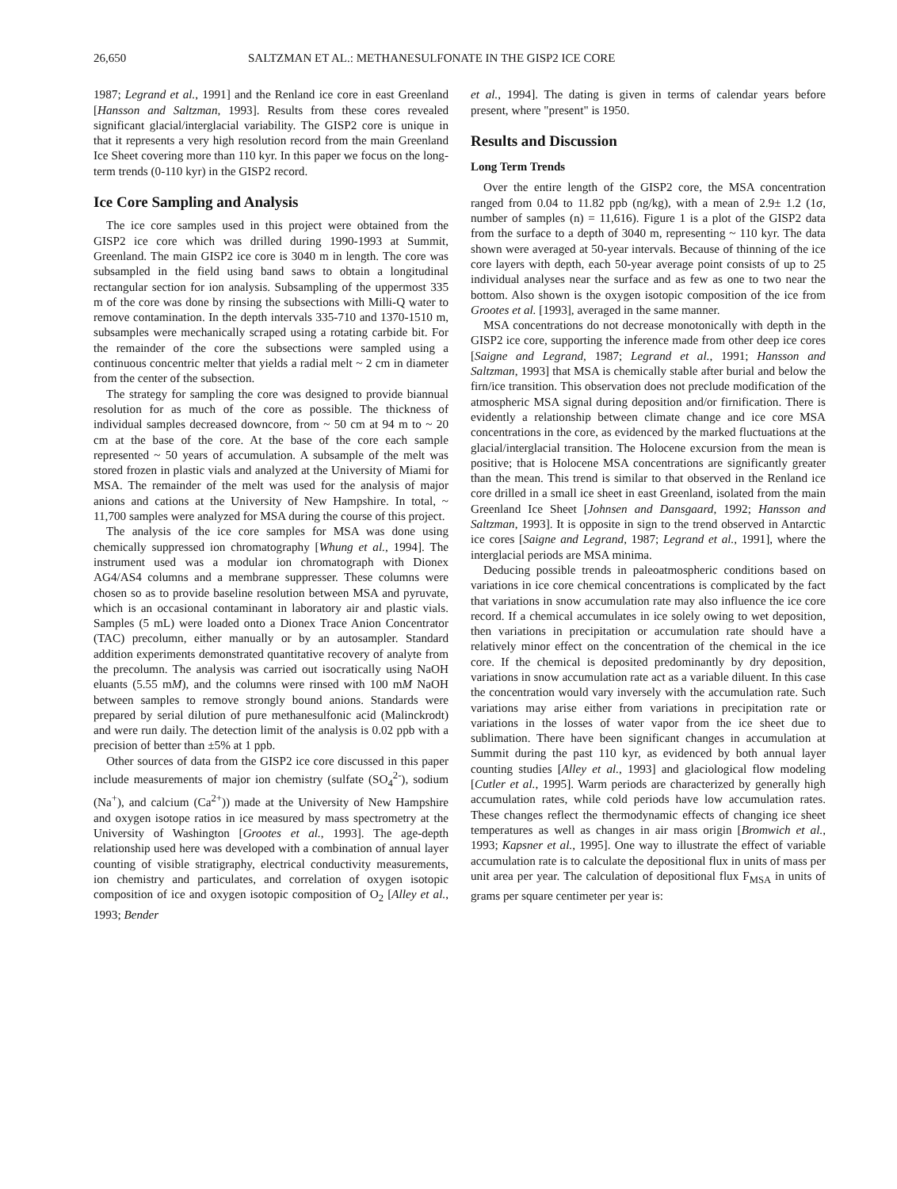26,650 SALTZMAN ET AL.: METHANESULFONATE IN THE GISP2 ICE CORE
1987; Legrand et al., 1991] and the Renland ice core in east Greenland [Hansson and Saltzman, 1993]. Results from these cores revealed significant glacial/interglacial variability. The GISP2 core is unique in that it represents a very high resolution record from the main Greenland Ice Sheet covering more than 110 kyr. In this paper we focus on the long-term trends (0-110 kyr) in the GISP2 record.
Ice Core Sampling and Analysis
The ice core samples used in this project were obtained from the GISP2 ice core which was drilled during 1990-1993 at Summit, Greenland. The main GISP2 ice core is 3040 m in length. The core was subsampled in the field using band saws to obtain a longitudinal rectangular section for ion analysis. Subsampling of the uppermost 335 m of the core was done by rinsing the subsections with Milli-Q water to remove contamination. In the depth intervals 335-710 and 1370-1510 m, subsamples were mechanically scraped using a rotating carbide bit. For the remainder of the core the subsections were sampled using a continuous concentric melter that yields a radial melt ~ 2 cm in diameter from the center of the subsection.
The strategy for sampling the core was designed to provide biannual resolution for as much of the core as possible. The thickness of individual samples decreased downcore, from ~ 50 cm at 94 m to ~ 20 cm at the base of the core. At the base of the core each sample represented ~ 50 years of accumulation. A subsample of the melt was stored frozen in plastic vials and analyzed at the University of Miami for MSA. The remainder of the melt was used for the analysis of major anions and cations at the University of New Hampshire. In total, ~ 11,700 samples were analyzed for MSA during the course of this project.
The analysis of the ice core samples for MSA was done using chemically suppressed ion chromatography [Whung et al., 1994]. The instrument used was a modular ion chromatograph with Dionex AG4/AS4 columns and a membrane suppresser. These columns were chosen so as to provide baseline resolution between MSA and pyruvate, which is an occasional contaminant in laboratory air and plastic vials. Samples (5 mL) were loaded onto a Dionex Trace Anion Concentrator (TAC) precolumn, either manually or by an autosampler. Standard addition experiments demonstrated quantitative recovery of analyte from the precolumn. The analysis was carried out isocratically using NaOH eluants (5.55 mM), and the columns were rinsed with 100 mM NaOH between samples to remove strongly bound anions. Standards were prepared by serial dilution of pure methanesulfonic acid (Malinckrodt) and were run daily. The detection limit of the analysis is 0.02 ppb with a precision of better than ±5% at 1 ppb.
Other sources of data from the GISP2 ice core discussed in this paper include measurements of major ion chemistry (sulfate (SO<sub>4</sub><sup>2-</sup>), sodium (Na<sup>+</sup>), and calcium (Ca<sup>2+</sup>)) made at the University of New Hampshire and oxygen isotope ratios in ice measured by mass spectrometry at the University of Washington [Grootes et al., 1993]. The age-depth relationship used here was developed with a combination of annual layer counting of visible stratigraphy, electrical conductivity measurements, ion chemistry and particulates, and correlation of oxygen isotopic composition of ice and oxygen isotopic composition of O<sub>2</sub> [Alley et al., 1993; Bender
et al., 1994]. The dating is given in terms of calendar years before present, where "present" is 1950.
Results and Discussion
Long Term Trends
Over the entire length of the GISP2 core, the MSA concentration ranged from 0.04 to 11.82 ppb (ng/kg), with a mean of 2.9± 1.2 (1σ, number of samples (n) = 11,616). Figure 1 is a plot of the GISP2 data from the surface to a depth of 3040 m, representing ~ 110 kyr. The data shown were averaged at 50-year intervals. Because of thinning of the ice core layers with depth, each 50-year average point consists of up to 25 individual analyses near the surface and as few as one to two near the bottom. Also shown is the oxygen isotopic composition of the ice from Grootes et al. [1993], averaged in the same manner.
MSA concentrations do not decrease monotonically with depth in the GISP2 ice core, supporting the inference made from other deep ice cores [Saigne and Legrand, 1987; Legrand et al., 1991; Hansson and Saltzman, 1993] that MSA is chemically stable after burial and below the firn/ice transition. This observation does not preclude modification of the atmospheric MSA signal during deposition and/or firnification. There is evidently a relationship between climate change and ice core MSA concentrations in the core, as evidenced by the marked fluctuations at the glacial/interglacial transition. The Holocene excursion from the mean is positive; that is Holocene MSA concentrations are significantly greater than the mean. This trend is similar to that observed in the Renland ice core drilled in a small ice sheet in east Greenland, isolated from the main Greenland Ice Sheet [Johnsen and Dansgaard, 1992; Hansson and Saltzman, 1993]. It is opposite in sign to the trend observed in Antarctic ice cores [Saigne and Legrand, 1987; Legrand et al., 1991], where the interglacial periods are MSA minima.
Deducing possible trends in paleoatmospheric conditions based on variations in ice core chemical concentrations is complicated by the fact that variations in snow accumulation rate may also influence the ice core record. If a chemical accumulates in ice solely owing to wet deposition, then variations in precipitation or accumulation rate should have a relatively minor effect on the concentration of the chemical in the ice core. If the chemical is deposited predominantly by dry deposition, variations in snow accumulation rate act as a variable diluent. In this case the concentration would vary inversely with the accumulation rate. Such variations may arise either from variations in precipitation rate or variations in the losses of water vapor from the ice sheet due to sublimation. There have been significant changes in accumulation at Summit during the past 110 kyr, as evidenced by both annual layer counting studies [Alley et al., 1993] and glaciological flow modeling [Cutler et al., 1995]. Warm periods are characterized by generally high accumulation rates, while cold periods have low accumulation rates. These changes reflect the thermodynamic effects of changing ice sheet temperatures as well as changes in air mass origin [Bromwich et al., 1993; Kapsner et al., 1995]. One way to illustrate the effect of variable accumulation rate is to calculate the depositional flux in units of mass per unit area per year. The calculation of depositional flux F<sub>MSA</sub> in units of grams per square centimeter per year is: